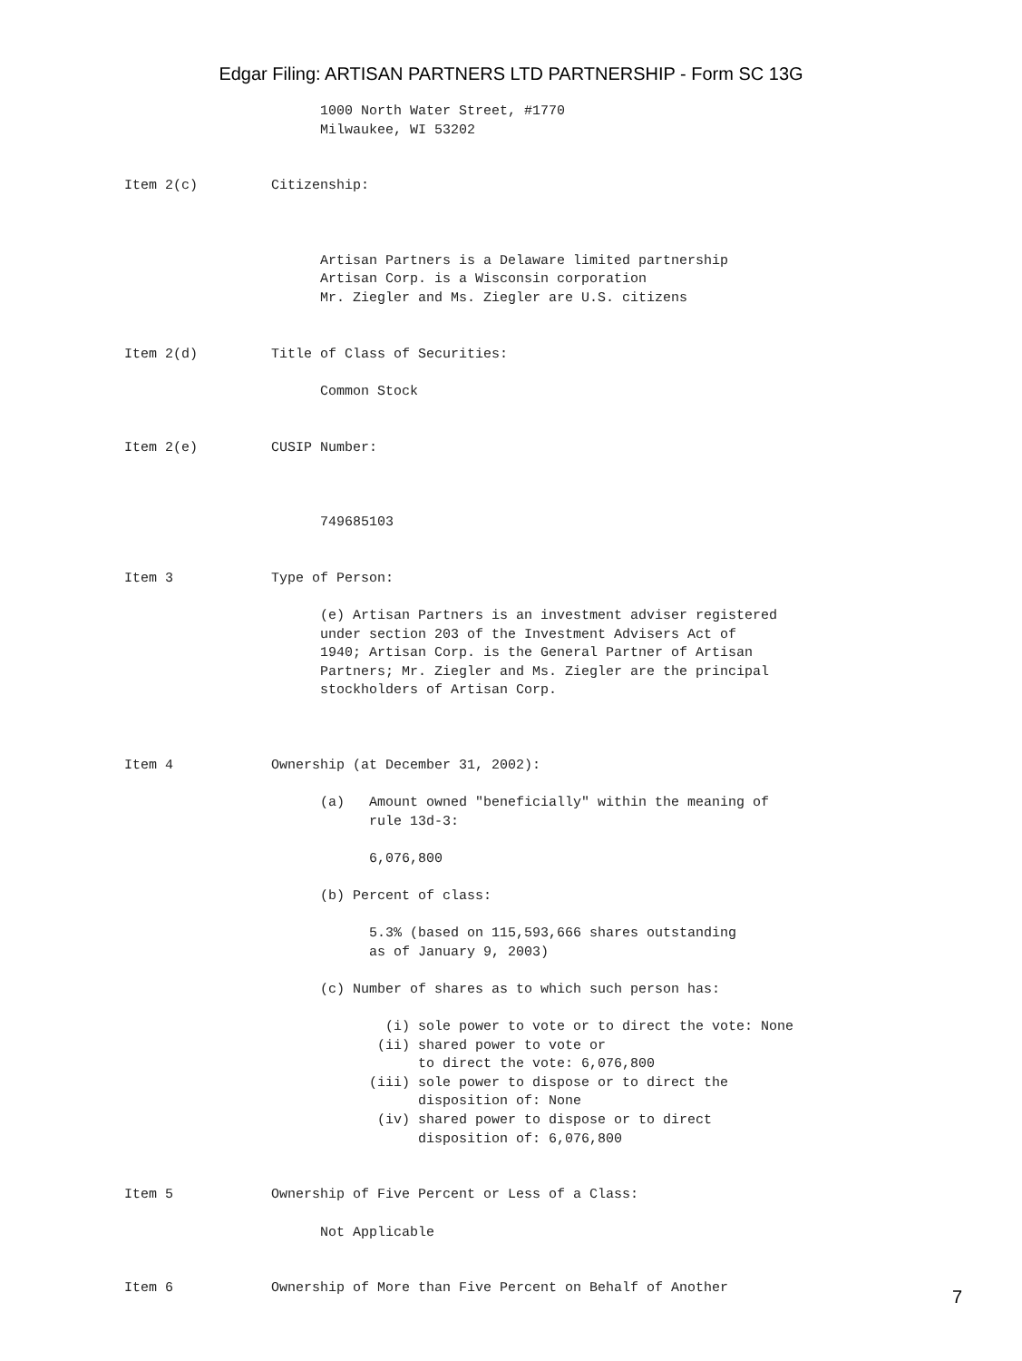Edgar Filing: ARTISAN PARTNERS LTD PARTNERSHIP - Form SC 13G
                        1000 North Water Street, #1770
                        Milwaukee, WI 53202


Item 2(c)         Citizenship:



                        Artisan Partners is a Delaware limited partnership
                        Artisan Corp. is a Wisconsin corporation
                        Mr. Ziegler and Ms. Ziegler are U.S. citizens


Item 2(d)         Title of Class of Securities:

                        Common Stock


Item 2(e)         CUSIP Number:



                        749685103


Item 3            Type of Person:

                        (e) Artisan Partners is an investment adviser registered
                        under section 203 of the Investment Advisers Act of
                        1940; Artisan Corp. is the General Partner of Artisan
                        Partners; Mr. Ziegler and Ms. Ziegler are the principal
                        stockholders of Artisan Corp.



Item 4            Ownership (at December 31, 2002):

                        (a)   Amount owned "beneficially" within the meaning of
                              rule 13d-3:

                              6,076,800

                        (b) Percent of class:

                              5.3% (based on 115,593,666 shares outstanding
                              as of January 9, 2003)

                        (c) Number of shares as to which such person has:

                                (i) sole power to vote or to direct the vote: None
                               (ii) shared power to vote or
                                    to direct the vote: 6,076,800
                              (iii) sole power to dispose or to direct the
                                    disposition of: None
                               (iv) shared power to dispose or to direct
                                    disposition of: 6,076,800


Item 5            Ownership of Five Percent or Less of a Class:

                        Not Applicable


Item 6            Ownership of More than Five Percent on Behalf of Another
7